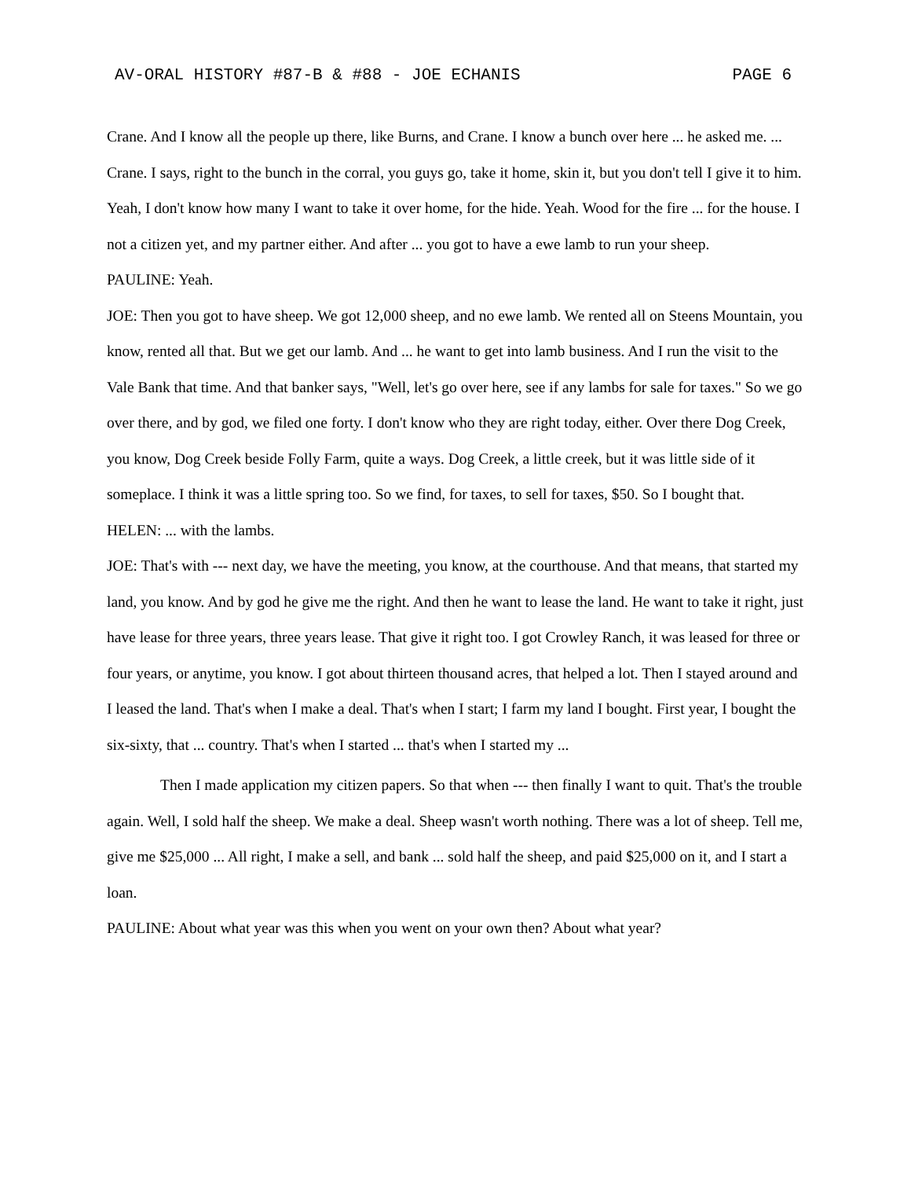AV-ORAL HISTORY #87-B & #88 - JOE ECHANIS PAGE 6
Crane. And I know all the people up there, like Burns, and Crane. I know a bunch over here ... he asked me. ... Crane. I says, right to the bunch in the corral, you guys go, take it home, skin it, but you don't tell I give it to him. Yeah, I don't know how many I want to take it over home, for the hide. Yeah. Wood for the fire ... for the house. I not a citizen yet, and my partner either. And after ... you got to have a ewe lamb to run your sheep.
PAULINE: Yeah.
JOE: Then you got to have sheep. We got 12,000 sheep, and no ewe lamb. We rented all on Steens Mountain, you know, rented all that. But we get our lamb. And ... he want to get into lamb business. And I run the visit to the Vale Bank that time. And that banker says, "Well, let's go over here, see if any lambs for sale for taxes." So we go over there, and by god, we filed one forty. I don't know who they are right today, either. Over there Dog Creek, you know, Dog Creek beside Folly Farm, quite a ways. Dog Creek, a little creek, but it was little side of it someplace. I think it was a little spring too. So we find, for taxes, to sell for taxes, $50. So I bought that.
HELEN: ... with the lambs.
JOE: That's with --- next day, we have the meeting, you know, at the courthouse. And that means, that started my land, you know. And by god he give me the right. And then he want to lease the land. He want to take it right, just have lease for three years, three years lease. That give it right too. I got Crowley Ranch, it was leased for three or four years, or anytime, you know. I got about thirteen thousand acres, that helped a lot. Then I stayed around and I leased the land. That's when I make a deal. That's when I start; I farm my land I bought. First year, I bought the six-sixty, that ... country. That's when I started ... that's when I started my ...
Then I made application my citizen papers. So that when --- then finally I want to quit. That's the trouble again. Well, I sold half the sheep. We make a deal. Sheep wasn't worth nothing. There was a lot of sheep. Tell me, give me $25,000 ... All right, I make a sell, and bank ... sold half the sheep, and paid $25,000 on it, and I start a loan.
PAULINE: About what year was this when you went on your own then? About what year?